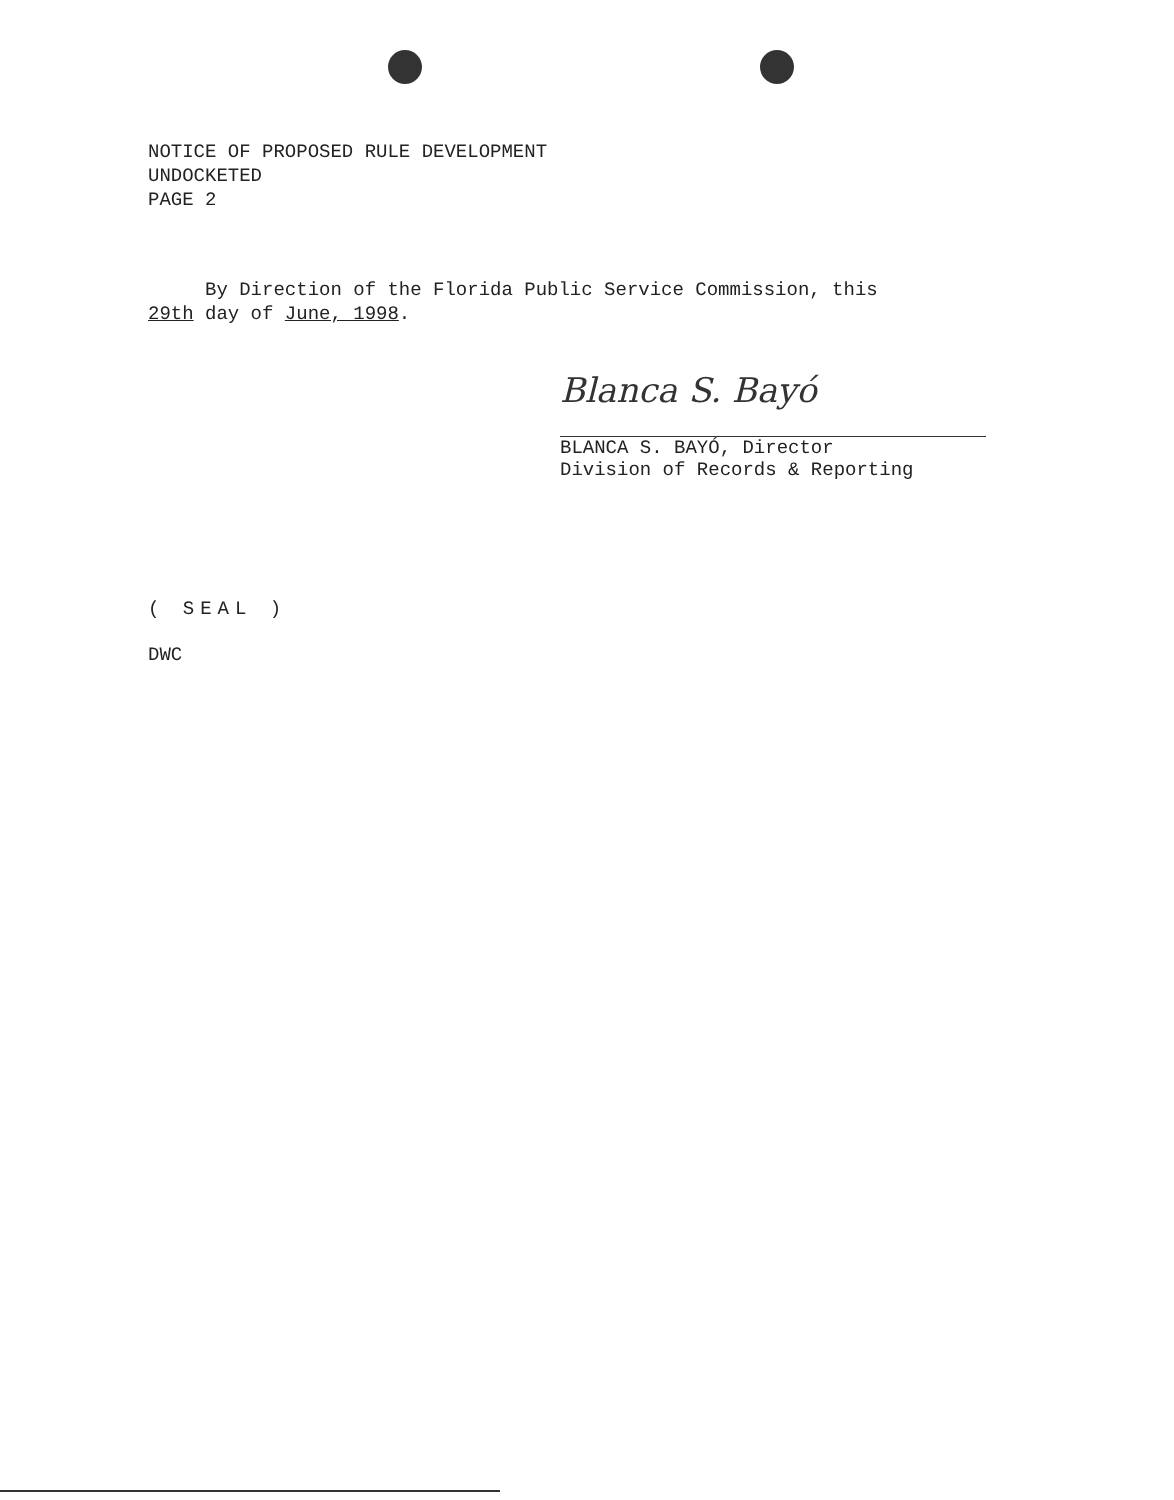NOTICE OF PROPOSED RULE DEVELOPMENT
UNDOCKETED
PAGE 2
By Direction of the Florida Public Service Commission, this
29th day of June, 1998.
Blanca S. Bayó
BLANCA S. BAYÓ, Director
Division of Records & Reporting
( SEAL )
DWC